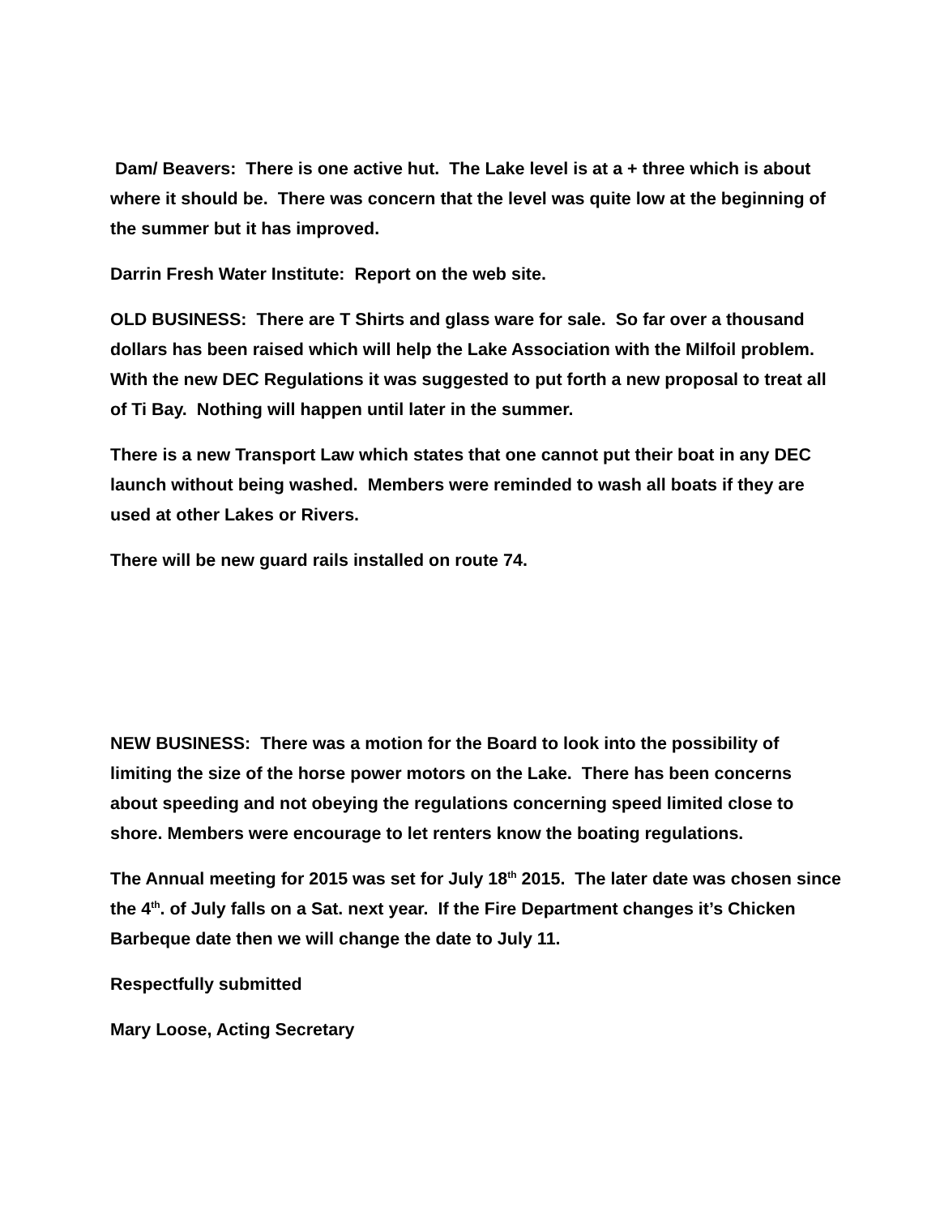Dam/ Beavers: There is one active hut. The Lake level is at a + three which is about where it should be. There was concern that the level was quite low at the beginning of the summer but it has improved.
Darrin Fresh Water Institute: Report on the web site.
OLD BUSINESS: There are T Shirts and glass ware for sale. So far over a thousand dollars has been raised which will help the Lake Association with the Milfoil problem. With the new DEC Regulations it was suggested to put forth a new proposal to treat all of Ti Bay. Nothing will happen until later in the summer.
There is a new Transport Law which states that one cannot put their boat in any DEC launch without being washed. Members were reminded to wash all boats if they are used at other Lakes or Rivers.
There will be new guard rails installed on route 74.
NEW BUSINESS: There was a motion for the Board to look into the possibility of limiting the size of the horse power motors on the Lake. There has been concerns about speeding and not obeying the regulations concerning speed limited close to shore. Members were encourage to let renters know the boating regulations.
The Annual meeting for 2015 was set for July 18<sup>th</sup> 2015. The later date was chosen since the 4<sup>th</sup>. of July falls on a Sat. next year. If the Fire Department changes it’s Chicken Barbeque date then we will change the date to July 11.
Respectfully submitted
Mary Loose, Acting Secretary